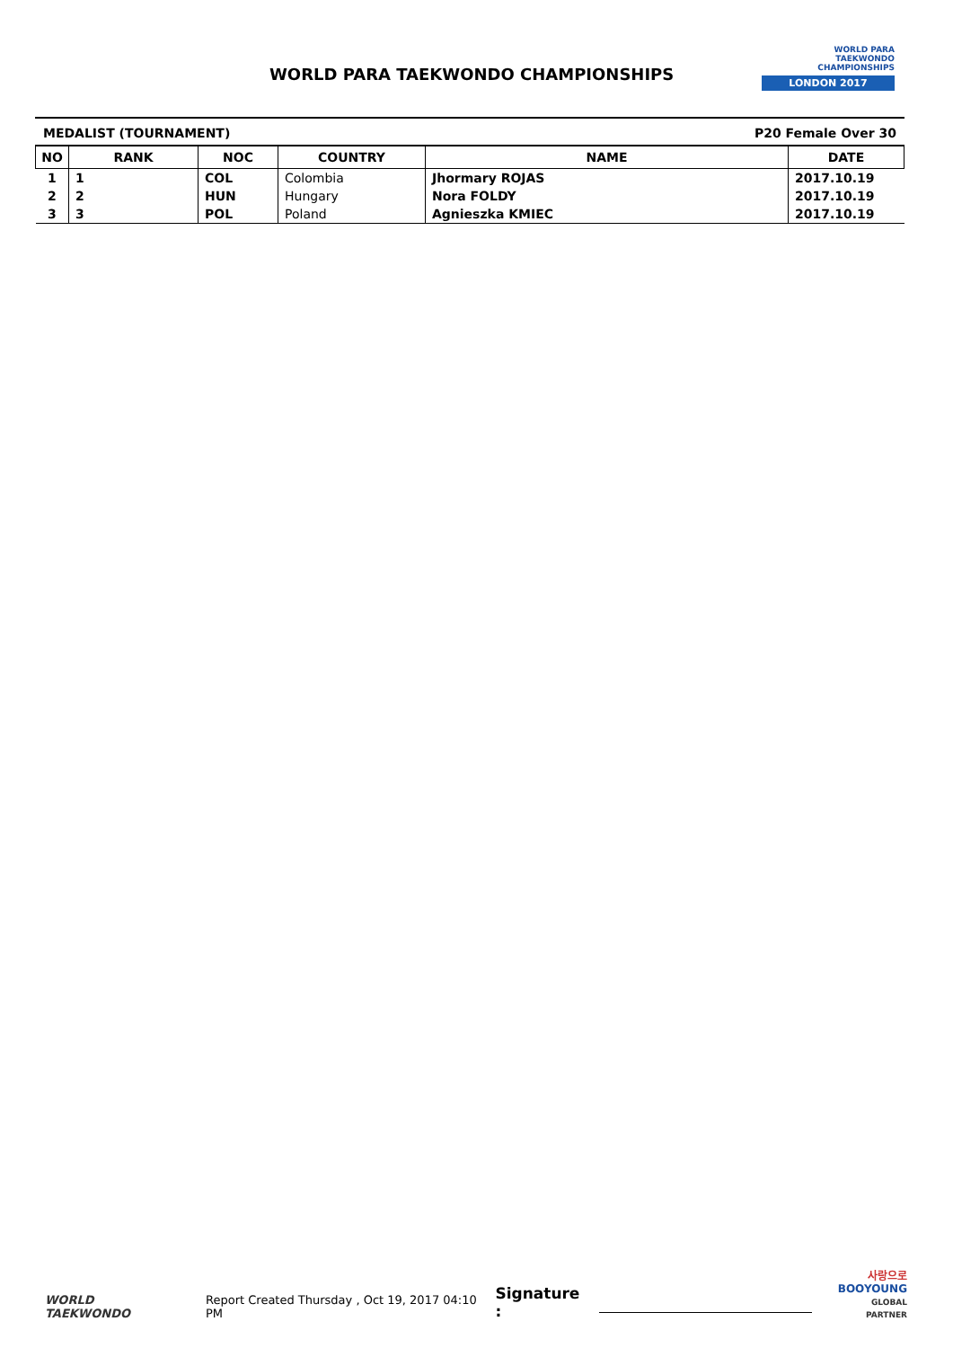WORLD PARA TAEKWONDO CHAMPIONSHIPS
WORLD PARA
TAEKWONDO
CHAMPIONSHIPS
LONDON 2017
MEDALIST (TOURNAMENT) P20 Female Over 30
| NO | RANK | NOC | COUNTRY | NAME | DATE |
| --- | --- | --- | --- | --- | --- |
| 1 | 1 | COL | Colombia | Jhormary ROJAS | 2017.10.19 |
| 2 | 2 | HUN | Hungary | Nora FOLDY | 2017.10.19 |
| 3 | 3 | POL | Poland | Agnieszka KMIEC | 2017.10.19 |
WORLD
TAEKWONDO
Report Created Thursday , Oct 19, 2017 04:10 PM
Signature :
사랑으로
BOOYOUNG
GLOBAL PARTNER